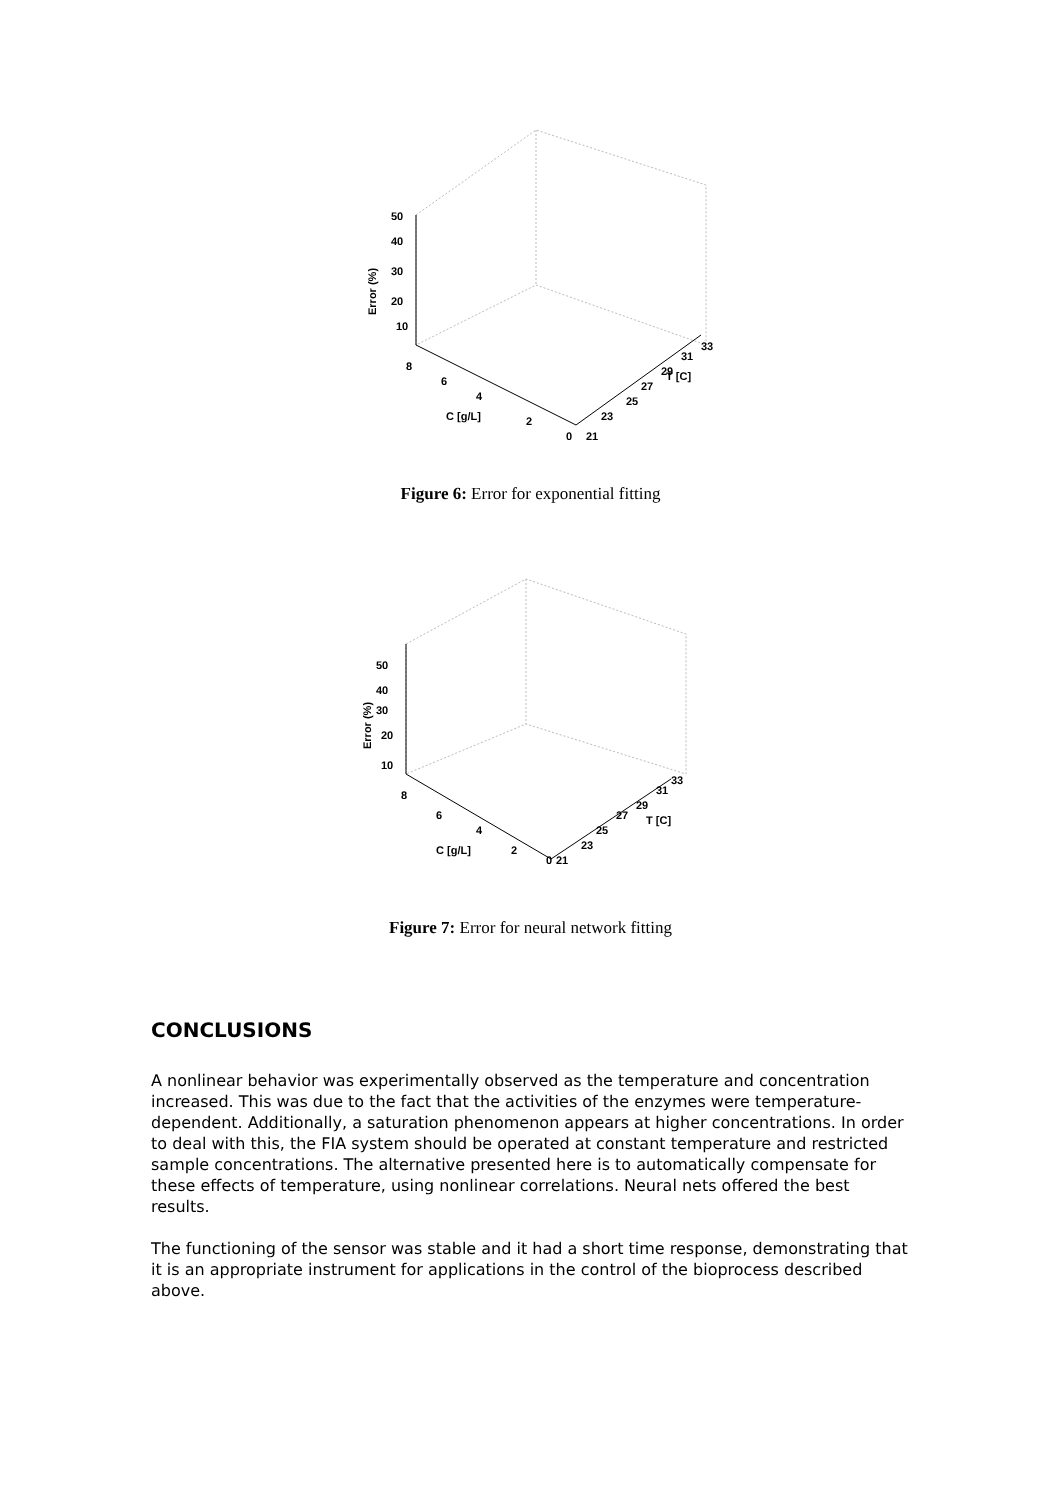50
40
30
20
10
Error (%)
8
6
4
2
0
C [g/L]
21
23
25
27
T [C]
29
31
33
Figure 6: Error for exponential fitting
50
40
30
20
10
Error (%)
8
6
4
2
0
C [g/L]
21
23
25
27
T [C]
29
31
33
Figure 7: Error for neural network fitting
CONCLUSIONS
A nonlinear behavior was experimentally observed as the temperature and concentration increased. This was due to the fact that the activities of the enzymes were temperature-dependent. Additionally, a saturation phenomenon appears at higher concentrations. In order to deal with this, the FIA system should be operated at constant temperature and restricted sample concentrations. The alternative presented here is to automatically compensate for these effects of temperature, using nonlinear correlations. Neural nets offered the best results.
The functioning of the sensor was stable and it had a short time response, demonstrating that it is an appropriate instrument for applications in the control of the bioprocess described above.